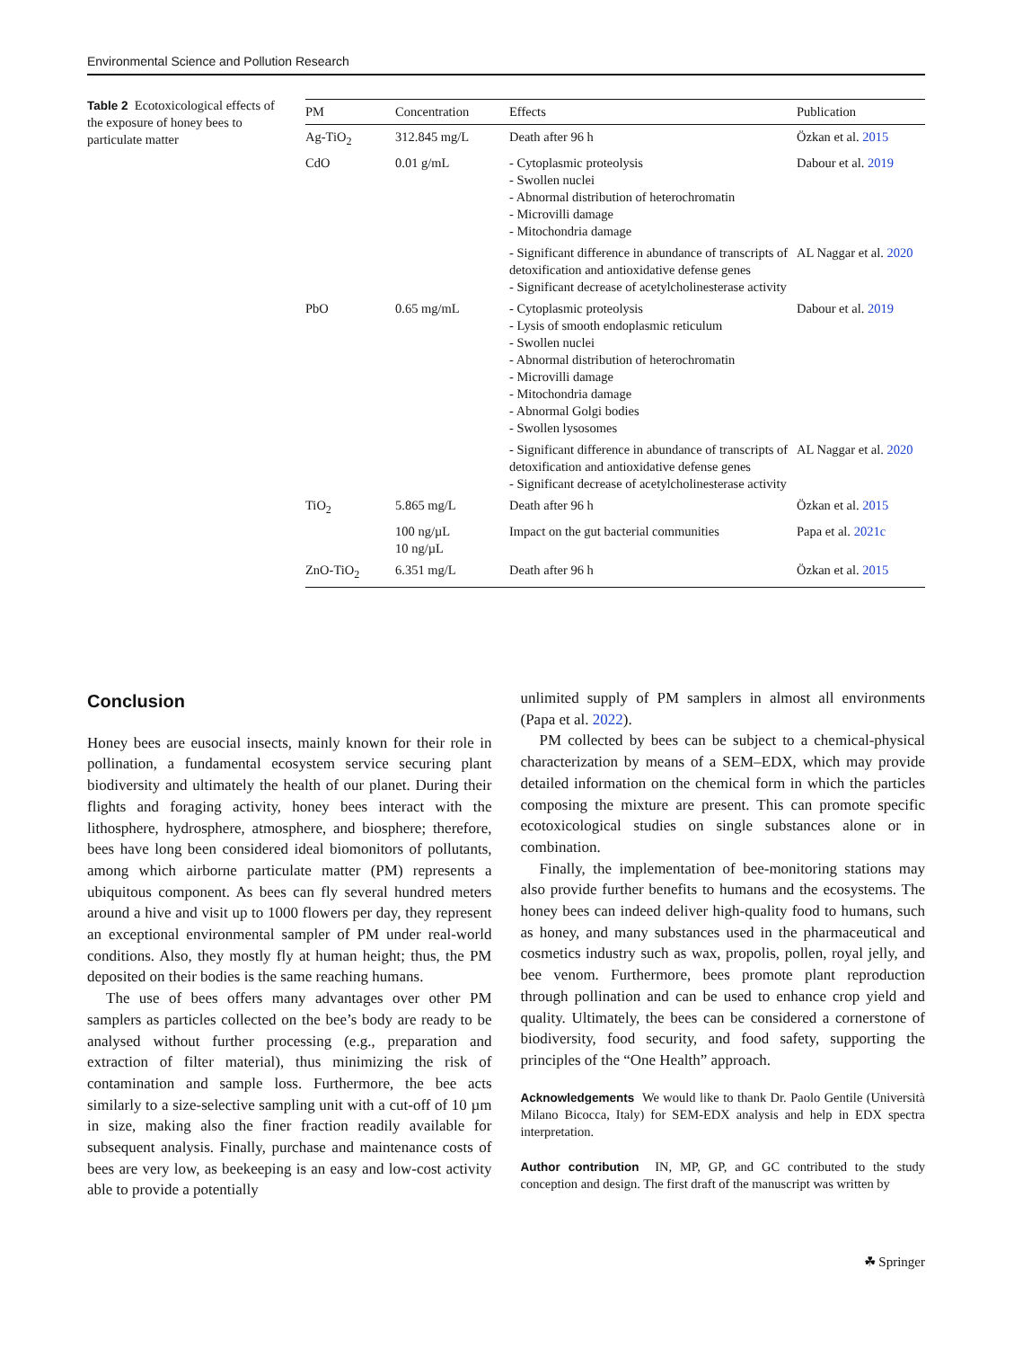Environmental Science and Pollution Research
Table 2 Ecotoxicological effects of the exposure of honey bees to particulate matter
| PM | Concentration | Effects | Publication |
| --- | --- | --- | --- |
| Ag-TiO<sub>2</sub> | 312.845 mg/L | Death after 96 h | Özkan et al. 2015 |
| CdO | 0.01 g/mL | - Cytoplasmic proteolysis - Swollen nuclei - Abnormal distribution of heterochromatin - Microvilli damage - Mitochondria damage | Dabour et al. 2019 |
| | | - Significant difference in abundance of transcripts of detoxification and antioxidative defense genes - Significant decrease of acetylcholinesterase activity | AL Naggar et al. 2020 |
| PbO | 0.65 mg/mL | - Cytoplasmic proteolysis - Lysis of smooth endoplasmic reticulum - Swollen nuclei - Abnormal distribution of heterochromatin - Microvilli damage - Mitochondria damage - Abnormal Golgi bodies - Swollen lysosomes | Dabour et al. 2019 |
| | | - Significant difference in abundance of transcripts of detoxification and antioxidative defense genes - Significant decrease of acetylcholinesterase activity | AL Naggar et al. 2020 |
| TiO<sub>2</sub> | 5.865 mg/L | Death after 96 h | Özkan et al. 2015 |
| | 100 ng/µL 10 ng/µL | Impact on the gut bacterial communities | Papa et al. 2021c |
| ZnO-TiO<sub>2</sub> | 6.351 mg/L | Death after 96 h | Özkan et al. 2015 |
Conclusion
Honey bees are eusocial insects, mainly known for their role in pollination, a fundamental ecosystem service securing plant biodiversity and ultimately the health of our planet. During their flights and foraging activity, honey bees interact with the lithosphere, hydrosphere, atmosphere, and biosphere; therefore, bees have long been considered ideal biomonitors of pollutants, among which airborne particulate matter (PM) represents a ubiquitous component. As bees can fly several hundred meters around a hive and visit up to 1000 flowers per day, they represent an exceptional environmental sampler of PM under real-world conditions. Also, they mostly fly at human height; thus, the PM deposited on their bodies is the same reaching humans.
The use of bees offers many advantages over other PM samplers as particles collected on the bee’s body are ready to be analysed without further processing (e.g., preparation and extraction of filter material), thus minimizing the risk of contamination and sample loss. Furthermore, the bee acts similarly to a size-selective sampling unit with a cut-off of 10 µm in size, making also the finer fraction readily available for subsequent analysis. Finally, purchase and maintenance costs of bees are very low, as beekeeping is an easy and low-cost activity able to provide a potentially
unlimited supply of PM samplers in almost all environments (Papa et al. 2022).
PM collected by bees can be subject to a chemical-physical characterization by means of a SEM–EDX, which may provide detailed information on the chemical form in which the particles composing the mixture are present. This can promote specific ecotoxicological studies on single substances alone or in combination.
Finally, the implementation of bee-monitoring stations may also provide further benefits to humans and the ecosystems. The honey bees can indeed deliver high-quality food to humans, such as honey, and many substances used in the pharmaceutical and cosmetics industry such as wax, propolis, pollen, royal jelly, and bee venom. Furthermore, bees promote plant reproduction through pollination and can be used to enhance crop yield and quality. Ultimately, the bees can be considered a cornerstone of biodiversity, food security, and food safety, supporting the principles of the “One Health” approach.
Acknowledgements We would like to thank Dr. Paolo Gentile (Università Milano Bicocca, Italy) for SEM-EDX analysis and help in EDX spectra interpretation.
Author contribution IN, MP, GP, and GC contributed to the study conception and design. The first draft of the manuscript was written by
☘ Springer